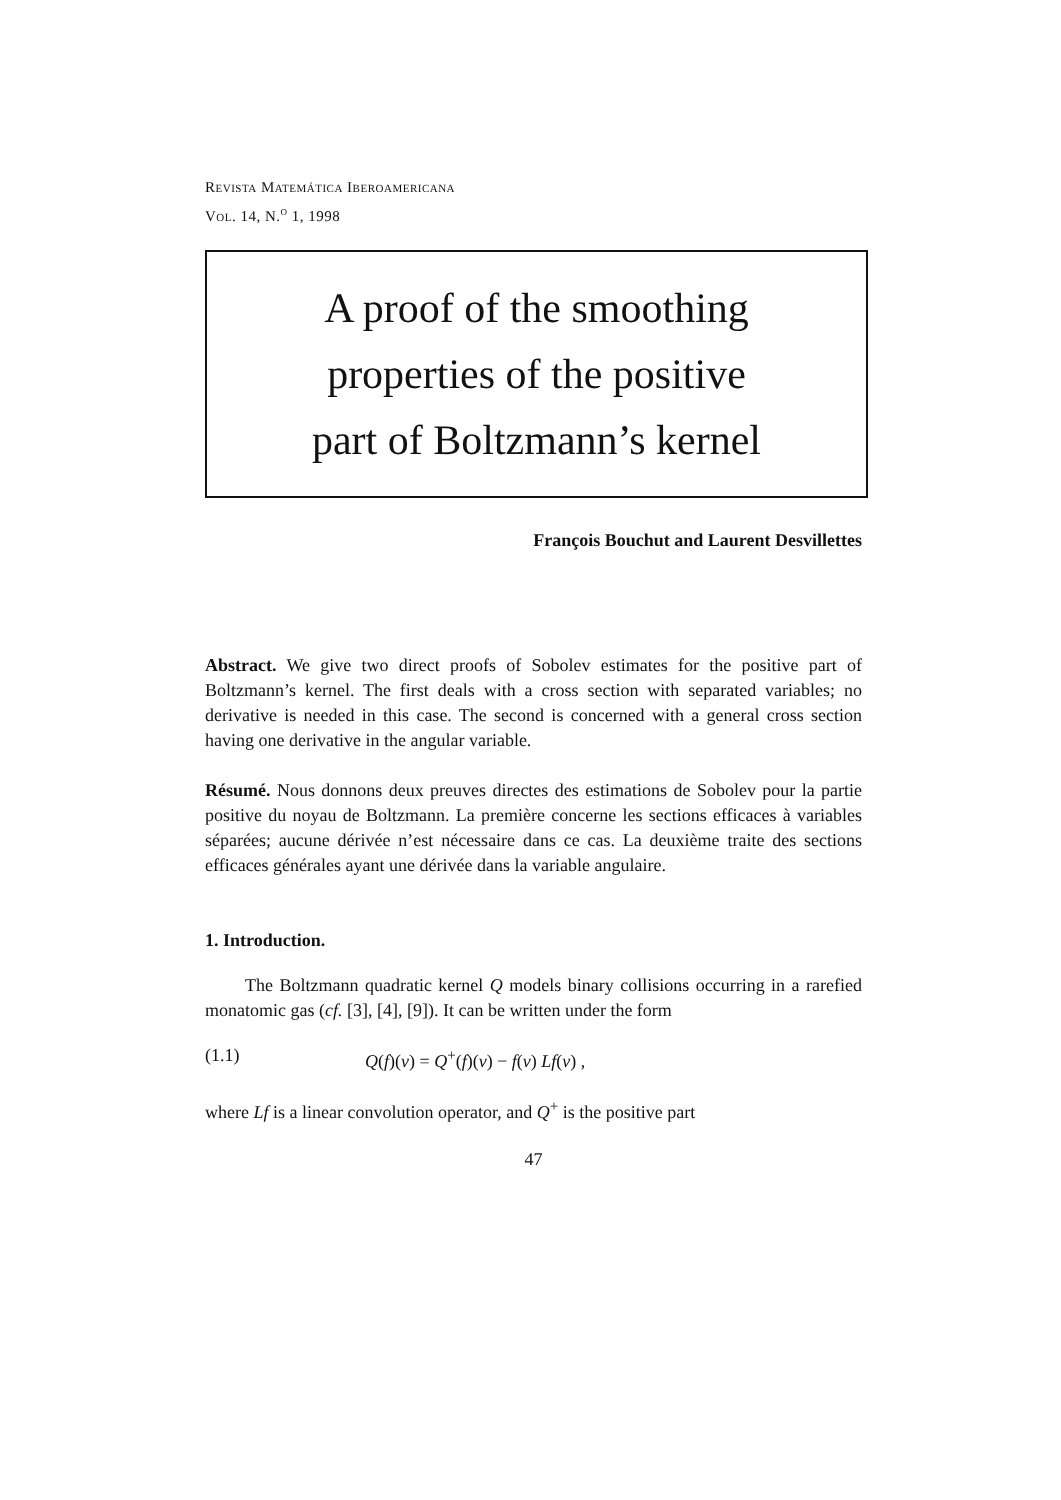Revista Matemática Iberoamericana
Vol. 14, N.<sup>o</sup> 1, 1998
A proof of the smoothing
properties of the positive
part of Boltzmann’s kernel
François Bouchut and Laurent Desvillettes
Abstract. We give two direct proofs of Sobolev estimates for the positive part of Boltzmann’s kernel. The first deals with a cross section with separated variables; no derivative is needed in this case. The second is concerned with a general cross section having one derivative in the angular variable.
Résumé. Nous donnons deux preuves directes des estimations de Sobolev pour la partie positive du noyau de Boltzmann. La première concerne les sections efficaces à variables séparées; aucune dérivée n’est nécessaire dans ce cas. La deuxième traite des sections efficaces générales ayant une dérivée dans la variable angulaire.
1. Introduction.
The Boltzmann quadratic kernel Q models binary collisions occurring in a rarefied monatomic gas (cf. [3], [4], [9]). It can be written under the form
(1.1) Q(f)(v) = Q<sup>+</sup>(f)(v) − f(v) Lf(v) ,
where Lf is a linear convolution operator, and Q<sup>+</sup> is the positive part
47